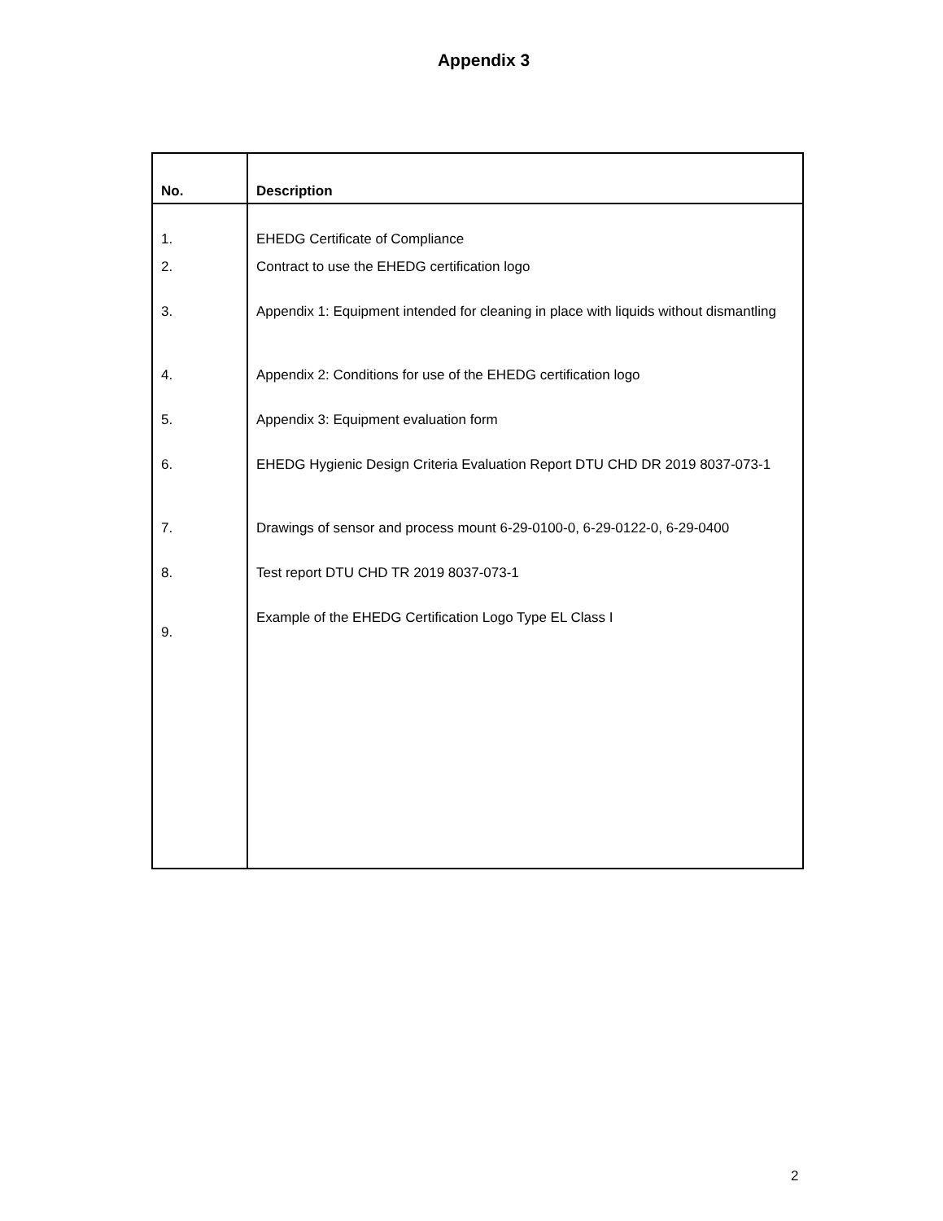Appendix 3
| No. | Description |
| --- | --- |
| 1. | EHEDG Certificate of Compliance |
| 2. | Contract to use the EHEDG certification logo |
| 3. | Appendix 1: Equipment intended for cleaning in place with liquids without dismantling |
| 4. | Appendix 2: Conditions for use of the EHEDG certification logo |
| 5. | Appendix 3: Equipment evaluation form |
| 6. | EHEDG Hygienic Design Criteria Evaluation Report DTU CHD DR 2019 8037-073-1 |
| 7. | Drawings of sensor and process mount 6-29-0100-0, 6-29-0122-0, 6-29-0400 |
| 8. | Test report DTU CHD TR 2019 8037-073-1 |
| 9. | Example of the EHEDG Certification Logo Type EL Class I |
2